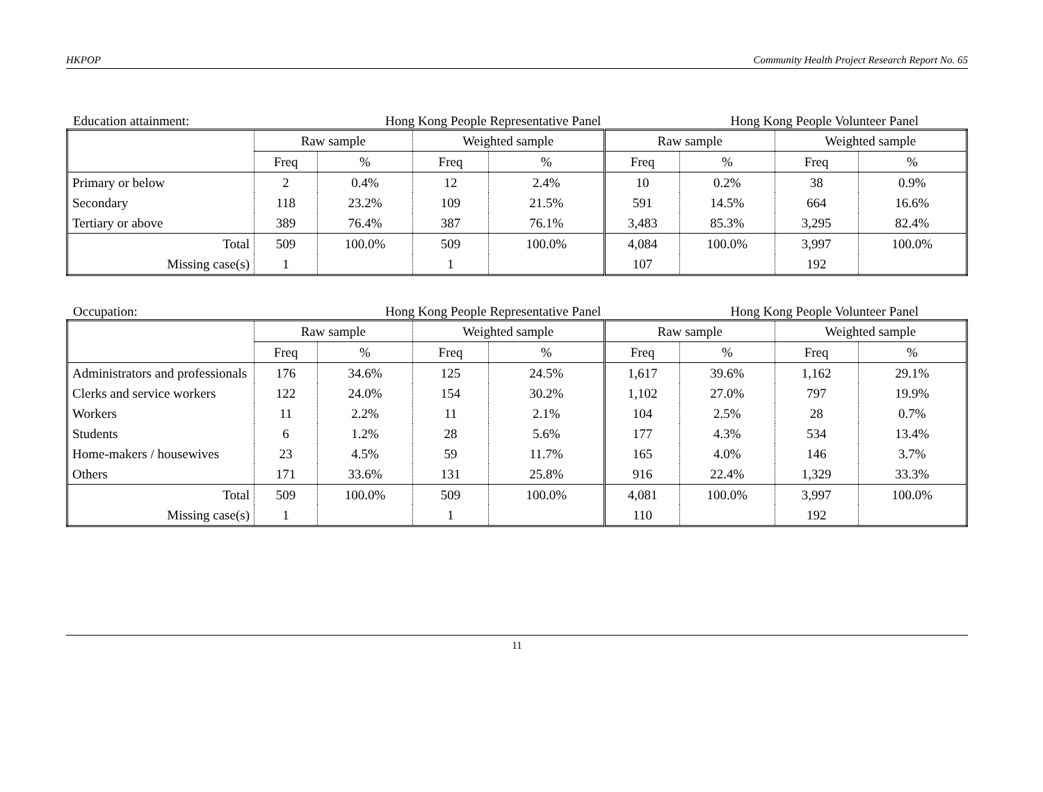HKPOP Community Health Project Research Report No. 65
Education attainment: Hong Kong People Representative Panel Hong Kong People Volunteer Panel
| | Raw sample | | Weighted sample | | Raw sample | | Weighted sample | |
| --- | --- | --- | --- | --- | --- | --- | --- | --- |
| | Freq | % | Freq | % | Freq | % | Freq | % |
| Primary or below | 2 | 0.4% | 12 | 2.4% | 10 | 0.2% | 38 | 0.9% |
| Secondary | 118 | 23.2% | 109 | 21.5% | 591 | 14.5% | 664 | 16.6% |
| Tertiary or above | 389 | 76.4% | 387 | 76.1% | 3,483 | 85.3% | 3,295 | 82.4% |
| Total | 509 | 100.0% | 509 | 100.0% | 4,084 | 100.0% | 3,997 | 100.0% |
| Missing case(s) | 1 | | 1 | | 107 | | 192 | |
Occupation: Hong Kong People Representative Panel Hong Kong People Volunteer Panel
| | Raw sample | | Weighted sample | | Raw sample | | Weighted sample | |
| --- | --- | --- | --- | --- | --- | --- | --- | --- |
| | Freq | % | Freq | % | Freq | % | Freq | % |
| Administrators and professionals | 176 | 34.6% | 125 | 24.5% | 1,617 | 39.6% | 1,162 | 29.1% |
| Clerks and service workers | 122 | 24.0% | 154 | 30.2% | 1,102 | 27.0% | 797 | 19.9% |
| Workers | 11 | 2.2% | 11 | 2.1% | 104 | 2.5% | 28 | 0.7% |
| Students | 6 | 1.2% | 28 | 5.6% | 177 | 4.3% | 534 | 13.4% |
| Home-makers / housewives | 23 | 4.5% | 59 | 11.7% | 165 | 4.0% | 146 | 3.7% |
| Others | 171 | 33.6% | 131 | 25.8% | 916 | 22.4% | 1,329 | 33.3% |
| Total | 509 | 100.0% | 509 | 100.0% | 4,081 | 100.0% | 3,997 | 100.0% |
| Missing case(s) | 1 | | 1 | | 110 | | 192 | |
11